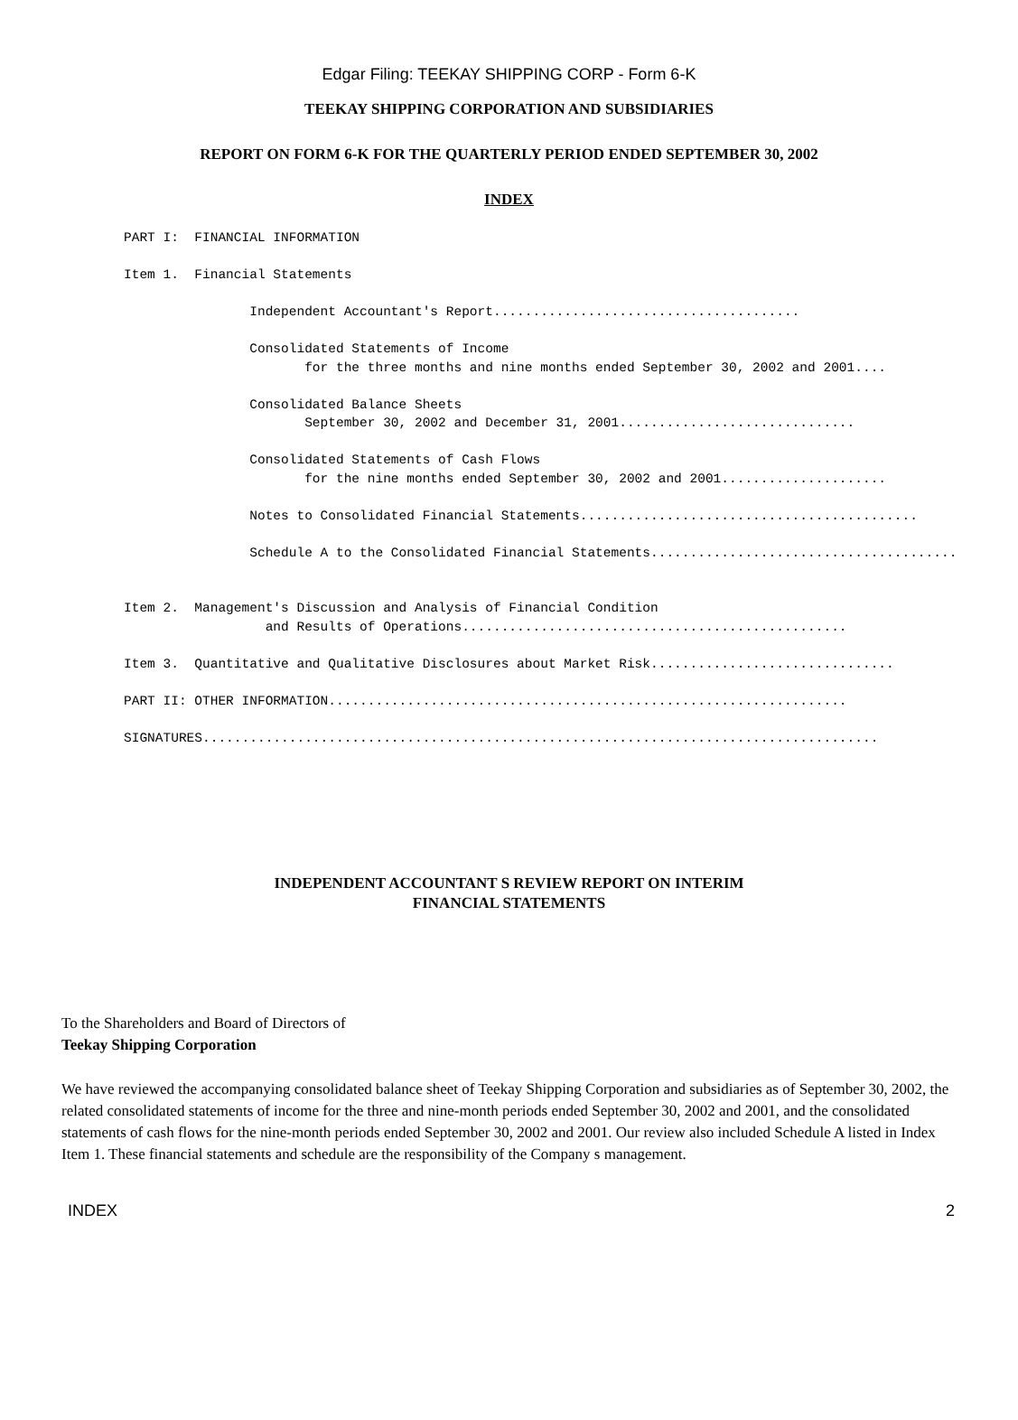Edgar Filing: TEEKAY SHIPPING CORP - Form 6-K
TEEKAY SHIPPING CORPORATION AND SUBSIDIARIES
REPORT ON FORM 6-K FOR THE QUARTERLY PERIOD ENDED SEPTEMBER 30, 2002
INDEX
PART I:  FINANCIAL INFORMATION

Item 1.  Financial Statements

                Independent Accountant's Report.......................................

                Consolidated Statements of Income
                       for the three months and nine months ended September 30, 2002 and 2001....

                Consolidated Balance Sheets
                       September 30, 2002 and December 31, 2001..............................

                Consolidated Statements of Cash Flows
                       for the nine months ended September 30, 2002 and 2001.....................

                Notes to Consolidated Financial Statements...........................................

                Schedule A to the Consolidated Financial Statements.......................................


Item 2.  Management's Discussion and Analysis of Financial Condition
                  and Results of Operations.................................................

Item 3.  Quantitative and Qualitative Disclosures about Market Risk...............................

PART II: OTHER INFORMATION..................................................................

SIGNATURES......................................................................................
INDEPENDENT ACCOUNTANT S REVIEW REPORT ON INTERIM
FINANCIAL STATEMENTS
To the Shareholders and Board of Directors of
Teekay Shipping Corporation
We have reviewed the accompanying consolidated balance sheet of Teekay Shipping Corporation and subsidiaries as of September 30, 2002, the related consolidated statements of income for the three and nine-month periods ended September 30, 2002 and 2001, and the consolidated statements of cash flows for the nine-month periods ended September 30, 2002 and 2001. Our review also included Schedule A listed in Index Item 1. These financial statements and schedule are the responsibility of the Company s management.
INDEX 2